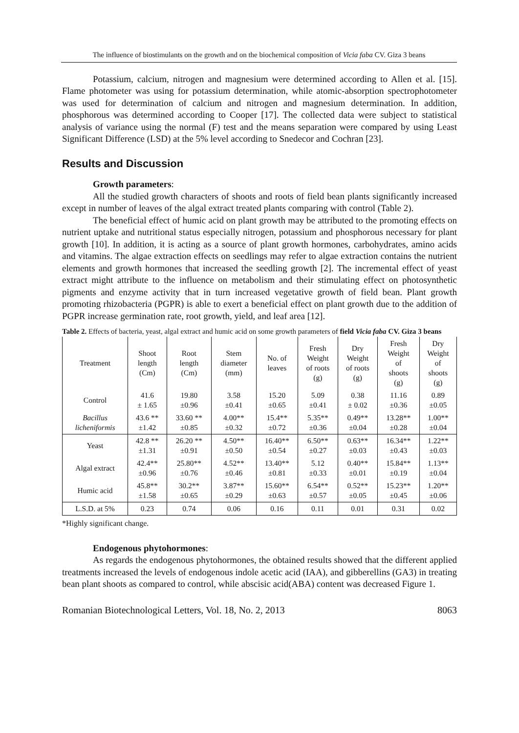The influence of biostimulants on the growth and on the biochemical composition of Vicia faba CV. Giza 3 beans
Potassium, calcium, nitrogen and magnesium were determined according to Allen et al. [15]. Flame photometer was using for potassium determination, while atomic-absorption spectrophotometer was used for determination of calcium and nitrogen and magnesium determination. In addition, phosphorous was determined according to Cooper [17]. The collected data were subject to statistical analysis of variance using the normal (F) test and the means separation were compared by using Least Significant Difference (LSD) at the 5% level according to Snedecor and Cochran [23].
Results and Discussion
Growth parameters:
All the studied growth characters of shoots and roots of field bean plants significantly increased except in number of leaves of the algal extract treated plants comparing with control (Table 2).
The beneficial effect of humic acid on plant growth may be attributed to the promoting effects on nutrient uptake and nutritional status especially nitrogen, potassium and phosphorous necessary for plant growth [10]. In addition, it is acting as a source of plant growth hormones, carbohydrates, amino acids and vitamins. The algae extraction effects on seedlings may refer to algae extraction contains the nutrient elements and growth hormones that increased the seedling growth [2]. The incremental effect of yeast extract might attribute to the influence on metabolism and their stimulating effect on photosynthetic pigments and enzyme activity that in turn increased vegetative growth of field bean. Plant growth promoting rhizobacteria (PGPR) is able to exert a beneficial effect on plant growth due to the addition of PGPR increase germination rate, root growth, yield, and leaf area [12].
Table 2. Effects of bacteria, yeast, algal extract and humic acid on some growth parameters of field Vicia faba CV. Giza 3 beans
| Treatment | Shoot length (Cm) | Root length (Cm) | Stem diameter (mm) | No. of leaves | Fresh Weight of roots (g) | Dry Weight of roots (g) | Fresh Weight of shoots (g) | Dry Weight of shoots (g) |
| --- | --- | --- | --- | --- | --- | --- | --- | --- |
| Control | 41.6 ± 1.65 | 19.80 ±0.96 | 3.58 ±0.41 | 15.20 ±0.65 | 5.09 ±0.41 | 0.38 ± 0.02 | 11.16 ±0.36 | 0.89 ±0.05 |
| Bacillus licheniformis | 43.6 ** ±1.42 | 33.60 ** ±0.85 | 4.00** ±0.32 | 15.4** ±0.72 | 5.35** ±0.36 | 0.49** ±0.04 | 13.28** ±0.28 | 1.00** ±0.04 |
| Yeast | 42.8 ** ±1.31 | 26.20 ** ±0.91 | 4.50** ±0.50 | 16.40** ±0.54 | 6.50** ±0.27 | 0.63** ±0.03 | 16.34** ±0.43 | 1.22** ±0.03 |
| Algal extract | 42.4** ±0.96 | 25.80** ±0.76 | 4.52** ±0.46 | 13.40** ±0.81 | 5.12 ±0.33 | 0.40** ±0.01 | 15.84** ±0.19 | 1.13** ±0.04 |
| Humic acid | 45.8** ±1.58 | 30.2** ±0.65 | 3.87** ±0.29 | 15.60** ±0.63 | 6.54** ±0.57 | 0.52** ±0.05 | 15.23** ±0.45 | 1.20** ±0.06 |
| L.S.D. at 5% | 0.23 | 0.74 | 0.06 | 0.16 | 0.11 | 0.01 | 0.31 | 0.02 |
*Highly significant change.
Endogenous phytohormones:
As regards the endogenous phytohormones, the obtained results showed that the different applied treatments increased the levels of endogenous indole acetic acid (IAA), and gibberellins (GA3) in treating bean plant shoots as compared to control, while abscisic acid(ABA) content was decreased Figure 1.
Romanian Biotechnological Letters, Vol. 18, No. 2, 2013 8063